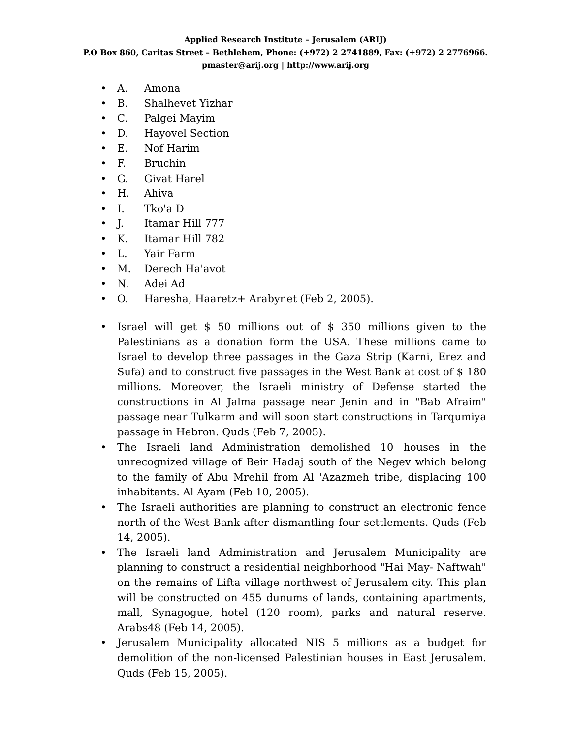Applied Research Institute – Jerusalem (ARIJ)
P.O Box 860, Caritas Street – Bethlehem, Phone: (+972) 2 2741889, Fax: (+972) 2 2776966.
pmaster@arij.org | http://www.arij.org
• A. Amona
• B. Shalhevet Yizhar
• C. Palgei Mayim
• D. Hayovel Section
• E. Nof Harim
• F. Bruchin
• G. Givat Harel
• H. Ahiva
• I. Tko'a D
• J. Itamar Hill 777
• K. Itamar Hill 782
• L. Yair Farm
• M. Derech Ha'avot
• N. Adei Ad
• O. Haresha, Haaretz+ Arabynet (Feb 2, 2005).
• Israel will get $ 50 millions out of $ 350 millions given to the Palestinians as a donation form the USA. These millions came to Israel to develop three passages in the Gaza Strip (Karni, Erez and Sufa) and to construct five passages in the West Bank at cost of $ 180 millions. Moreover, the Israeli ministry of Defense started the constructions in Al Jalma passage near Jenin and in "Bab Afraim" passage near Tulkarm and will soon start constructions in Tarqumiya passage in Hebron. Quds (Feb 7, 2005).
• The Israeli land Administration demolished 10 houses in the unrecognized village of Beir Hadaj south of the Negev which belong to the family of Abu Mrehil from Al 'Azazmeh tribe, displacing 100 inhabitants. Al Ayam (Feb 10, 2005).
• The Israeli authorities are planning to construct an electronic fence north of the West Bank after dismantling four settlements. Quds (Feb 14, 2005).
• The Israeli land Administration and Jerusalem Municipality are planning to construct a residential neighborhood "Hai May- Naftwah" on the remains of Lifta village northwest of Jerusalem city. This plan will be constructed on 455 dunums of lands, containing apartments, mall, Synagogue, hotel (120 room), parks and natural reserve. Arabs48 (Feb 14, 2005).
• Jerusalem Municipality allocated NIS 5 millions as a budget for demolition of the non-licensed Palestinian houses in East Jerusalem. Quds (Feb 15, 2005).